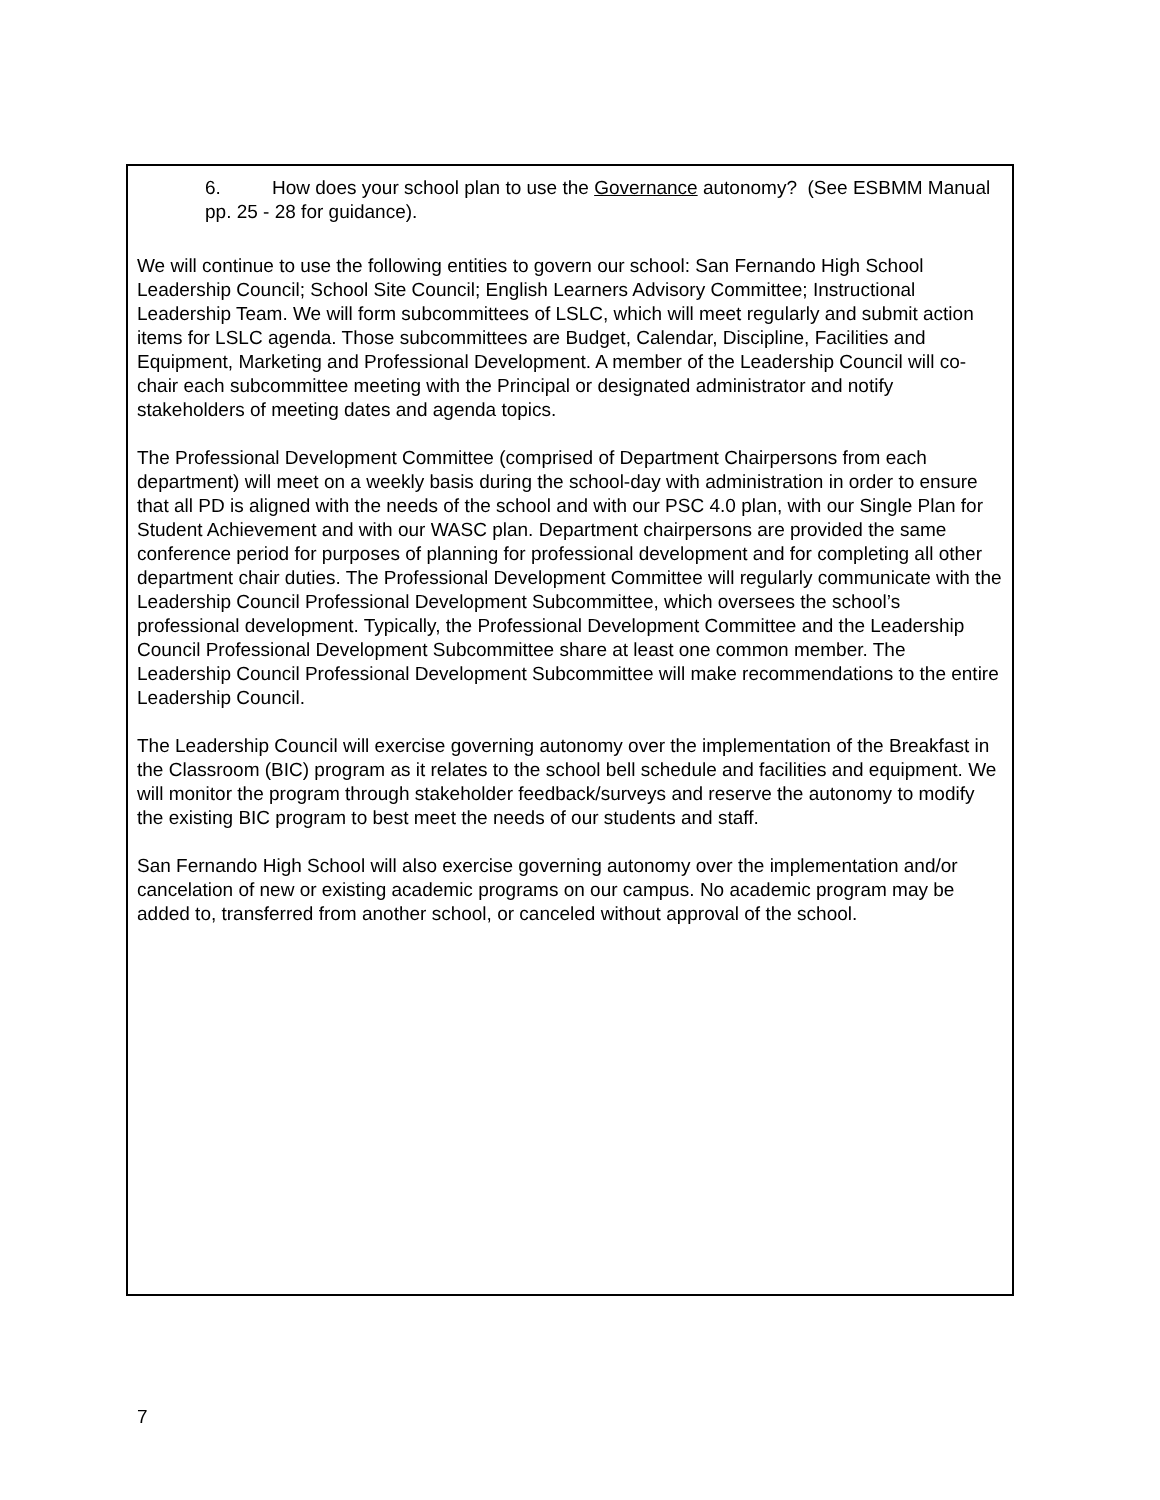6. How does your school plan to use the Governance autonomy? (See ESBMM Manual pp. 25 - 28 for guidance).
We will continue to use the following entities to govern our school: San Fernando High School Leadership Council; School Site Council; English Learners Advisory Committee; Instructional Leadership Team. We will form subcommittees of LSLC, which will meet regularly and submit action items for LSLC agenda. Those subcommittees are Budget, Calendar, Discipline, Facilities and Equipment, Marketing and Professional Development. A member of the Leadership Council will co-chair each subcommittee meeting with the Principal or designated administrator and notify stakeholders of meeting dates and agenda topics.
The Professional Development Committee (comprised of Department Chairpersons from each department) will meet on a weekly basis during the school-day with administration in order to ensure that all PD is aligned with the needs of the school and with our PSC 4.0 plan, with our Single Plan for Student Achievement and with our WASC plan. Department chairpersons are provided the same conference period for purposes of planning for professional development and for completing all other department chair duties. The Professional Development Committee will regularly communicate with the Leadership Council Professional Development Subcommittee, which oversees the school’s professional development. Typically, the Professional Development Committee and the Leadership Council Professional Development Subcommittee share at least one common member. The Leadership Council Professional Development Subcommittee will make recommendations to the entire Leadership Council.
The Leadership Council will exercise governing autonomy over the implementation of the Breakfast in the Classroom (BIC) program as it relates to the school bell schedule and facilities and equipment. We will monitor the program through stakeholder feedback/surveys and reserve the autonomy to modify the existing BIC program to best meet the needs of our students and staff.
San Fernando High School will also exercise governing autonomy over the implementation and/or cancelation of new or existing academic programs on our campus. No academic program may be added to, transferred from another school, or canceled without approval of the school.
7